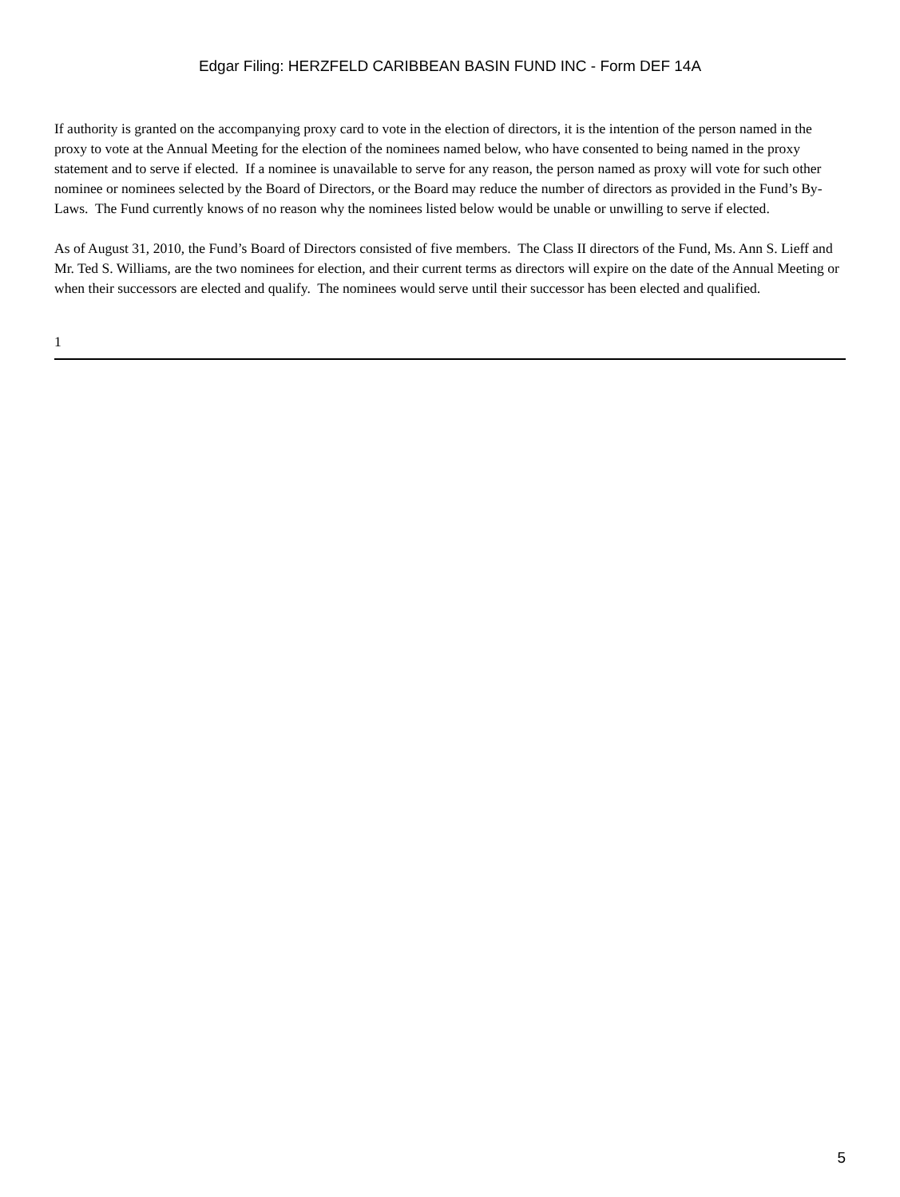Edgar Filing: HERZFELD CARIBBEAN BASIN FUND INC - Form DEF 14A
If authority is granted on the accompanying proxy card to vote in the election of directors, it is the intention of the person named in the proxy to vote at the Annual Meeting for the election of the nominees named below, who have consented to being named in the proxy statement and to serve if elected. If a nominee is unavailable to serve for any reason, the person named as proxy will vote for such other nominee or nominees selected by the Board of Directors, or the Board may reduce the number of directors as provided in the Fund’s By-Laws. The Fund currently knows of no reason why the nominees listed below would be unable or unwilling to serve if elected.
As of August 31, 2010, the Fund’s Board of Directors consisted of five members. The Class II directors of the Fund, Ms. Ann S. Lieff and Mr. Ted S. Williams, are the two nominees for election, and their current terms as directors will expire on the date of the Annual Meeting or when their successors are elected and qualify. The nominees would serve until their successor has been elected and qualified.
1
5